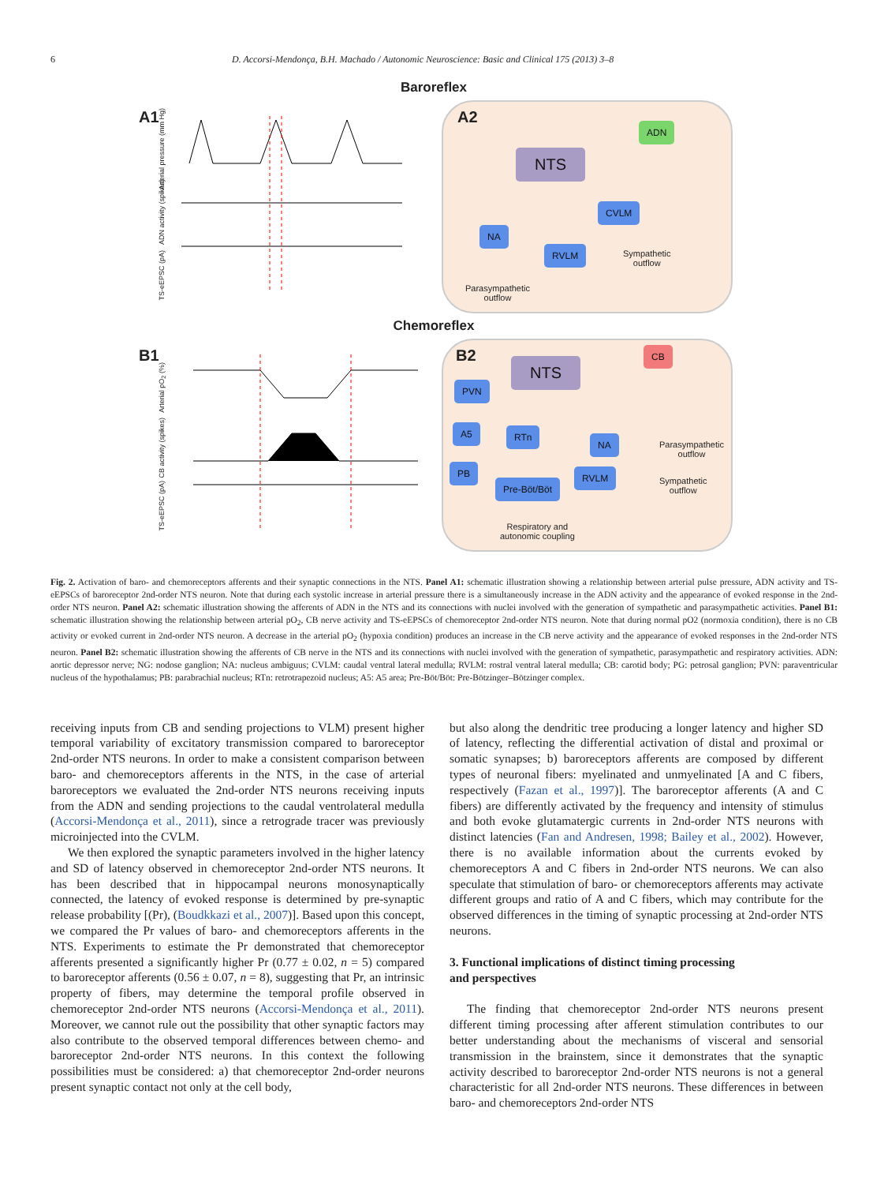6 D. Accorsi-Mendonça, B.H. Machado / Autonomic Neuroscience: Basic and Clinical 175 (2013) 3–8
Baroreflex
A1
Arterial pressure (mm Hg)
ADN activity (spikes)
TS-eEPSC (pA)
A2
NTS
ADN
CVLM
NA
RVLM
Sympathetic
outflow
Parasympathetic
outflow
Chemoreflex
B1
Arterial pO<sub>2</sub> (%)
CB activity (spikes)
TS-eEPSC (pA)
B2
NTS
CB
PVN
A5 RTn
NA
PB
Pre-Böt/Böt
RVLM
Parasympathetic
outflow
Sympathetic
outflow
Respiratory and
autonomic coupling
Fig. 2. Activation of baro- and chemoreceptors afferents and their synaptic connections in the NTS. Panel A1: schematic illustration showing a relationship between arterial pulse pressure, ADN activity and TS-eEPSCs of baroreceptor 2nd-order NTS neuron. Note that during each systolic increase in arterial pressure there is a simultaneously increase in the ADN activity and the appearance of evoked response in the 2nd-order NTS neuron. Panel A2: schematic illustration showing the afferents of ADN in the NTS and its connections with nuclei involved with the generation of sympathetic and parasympathetic activities. Panel B1: schematic illustration showing the relationship between arterial pO<sub>2</sub>, CB nerve activity and TS-eEPSCs of chemoreceptor 2nd-order NTS neuron. Note that during normal pO2 (normoxia condition), there is no CB activity or evoked current in 2nd-order NTS neuron. A decrease in the arterial pO<sub>2</sub> (hypoxia condition) produces an increase in the CB nerve activity and the appearance of evoked responses in the 2nd-order NTS neuron. Panel B2: schematic illustration showing the afferents of CB nerve in the NTS and its connections with nuclei involved with the generation of sympathetic, parasympathetic and respiratory activities. ADN: aortic depressor nerve; NG: nodose ganglion; NA: nucleus ambiguus; CVLM: caudal ventral lateral medulla; RVLM: rostral ventral lateral medulla; CB: carotid body; PG: petrosal ganglion; PVN: paraventricular nucleus of the hypothalamus; PB: parabrachial nucleus; RTn: retrotrapezoid nucleus; A5: A5 area; Pre-Böt/Böt: Pre-Bötzinger–Bötzinger complex.
receiving inputs from CB and sending projections to VLM) present higher temporal variability of excitatory transmission compared to baroreceptor 2nd-order NTS neurons. In order to make a consistent comparison between baro- and chemoreceptors afferents in the NTS, in the case of arterial baroreceptors we evaluated the 2nd-order NTS neurons receiving inputs from the ADN and sending projections to the caudal ventrolateral medulla (Accorsi-Mendonça et al., 2011), since a retrograde tracer was previously microinjected into the CVLM.
We then explored the synaptic parameters involved in the higher latency and SD of latency observed in chemoreceptor 2nd-order NTS neurons. It has been described that in hippocampal neurons monosynaptically connected, the latency of evoked response is determined by pre-synaptic release probability [(Pr), (Boudkkazi et al., 2007)]. Based upon this concept, we compared the Pr values of baro- and chemoreceptors afferents in the NTS. Experiments to estimate the Pr demonstrated that chemoreceptor afferents presented a significantly higher Pr (0.77 ± 0.02, n = 5) compared to baroreceptor afferents (0.56 ± 0.07, n = 8), suggesting that Pr, an intrinsic property of fibers, may determine the temporal profile observed in chemoreceptor 2nd-order NTS neurons (Accorsi-Mendonça et al., 2011). Moreover, we cannot rule out the possibility that other synaptic factors may also contribute to the observed temporal differences between chemo- and baroreceptor 2nd-order NTS neurons. In this context the following possibilities must be considered: a) that chemoreceptor 2nd-order neurons present synaptic contact not only at the cell body,
but also along the dendritic tree producing a longer latency and higher SD of latency, reflecting the differential activation of distal and proximal or somatic synapses; b) baroreceptors afferents are composed by different types of neuronal fibers: myelinated and unmyelinated [A and C fibers, respectively (Fazan et al., 1997)]. The baroreceptor afferents (A and C fibers) are differently activated by the frequency and intensity of stimulus and both evoke glutamatergic currents in 2nd-order NTS neurons with distinct latencies (Fan and Andresen, 1998; Bailey et al., 2002). However, there is no available information about the currents evoked by chemoreceptors A and C fibers in 2nd-order NTS neurons. We can also speculate that stimulation of baro- or chemoreceptors afferents may activate different groups and ratio of A and C fibers, which may contribute for the observed differences in the timing of synaptic processing at 2nd-order NTS neurons.
3. Functional implications of distinct timing processing
and perspectives
The finding that chemoreceptor 2nd-order NTS neurons present different timing processing after afferent stimulation contributes to our better understanding about the mechanisms of visceral and sensorial transmission in the brainstem, since it demonstrates that the synaptic activity described to baroreceptor 2nd-order NTS neurons is not a general characteristic for all 2nd-order NTS neurons. These differences in between baro- and chemoreceptors 2nd-order NTS